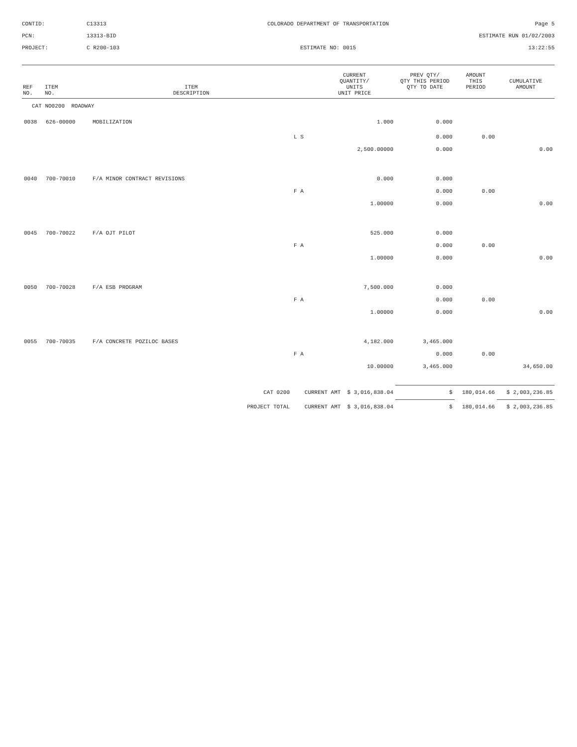CONTID:
C13313
COLORADO DEPARTMENT OF TRANSPORTATION
Page 5
PCN:
13313-BID
ESTIMATE RUN 01/02/2003
PROJECT:
C R200-103
ESTIMATE NO: 0015
13:22:55
| REF NO. | ITEM NO. | ITEM DESCRIPTION | | CURRENT QUANTITY/ UNITS UNIT PRICE | PREV QTY/ QTY THIS PERIOD QTY TO DATE | AMOUNT THIS PERIOD | CUMULATIVE AMOUNT |
| --- | --- | --- | --- | --- | --- | --- | --- |
| CAT NO0200 ROADWAY | | | | | | | |
| 0038 | 626-00000 | MOBILIZATION | | 1.000 | 0.000 | | |
| | | | L S | | 0.000 | 0.00 | |
| | | | | 2,500.00000 | 0.000 | | 0.00 |
| 0040 | 700-70010 | F/A MINOR CONTRACT REVISIONS | | 0.000 | 0.000 | | |
| | | | F A | | 0.000 | 0.00 | |
| | | | | 1.00000 | 0.000 | | 0.00 |
| 0045 | 700-70022 | F/A OJT PILOT | | 525.000 | 0.000 | | |
| | | | F A | | 0.000 | 0.00 | |
| | | | | 1.00000 | 0.000 | | 0.00 |
| 0050 | 700-70028 | F/A ESB PROGRAM | | 7,500.000 | 0.000 | | |
| | | | F A | | 0.000 | 0.00 | |
| | | | | 1.00000 | 0.000 | | 0.00 |
| 0055 | 700-70035 | F/A CONCRETE POZILOC BASES | | 4,182.000 | 3,465.000 | | |
| | | | F A | | 0.000 | 0.00 | |
| | | | | 10.00000 | 3,465.000 | | 34,650.00 |
| CAT 0200 | | | CURRENT AMT $ 3,016,838.04 | | $ | 180,014.66 | $ 2,003,236.85 |
| PROJECT TOTAL | | | CURRENT AMT $ 3,016,838.04 | | $ | 180,014.66 | $ 2,003,236.85 |